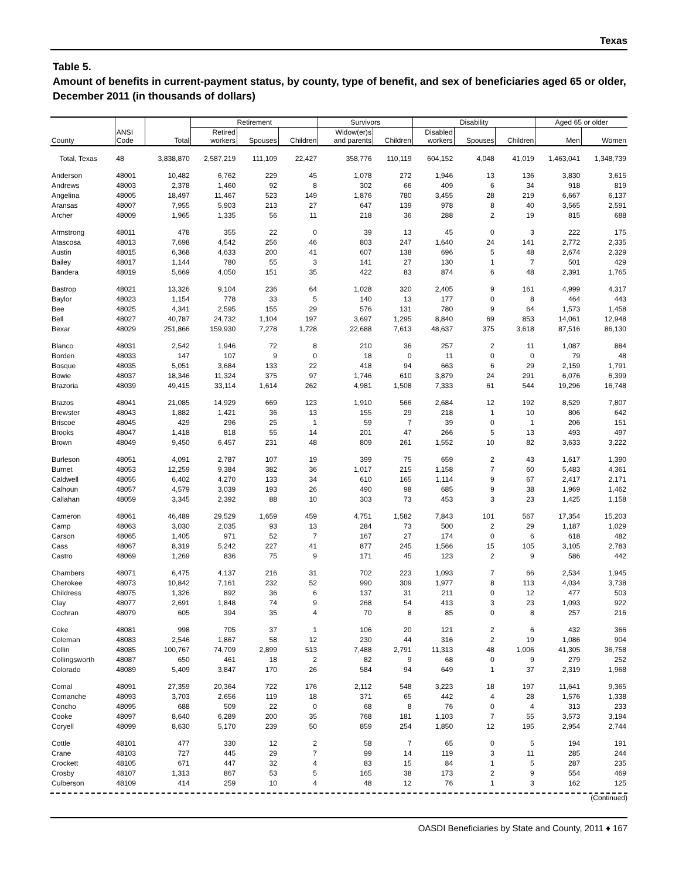Texas
Table 5.
Amount of benefits in current-payment status, by county, type of benefit, and sex of beneficiaries aged 65 or older, December 2011 (in thousands of dollars)
| | | | Retirement | | | Survivors | | Disability | | | Aged 65 or older | |
| --- | --- | --- | --- | --- | --- | --- | --- | --- | --- | --- | --- | --- |
| County | ANSI Code | Total | Retired workers | Spouses | Children | Widow(er)s and parents | Children | Disabled workers | Spouses | Children | Men | Women |
| Total, Texas | 48 | 3,838,870 | 2,587,219 | 111,109 | 22,427 | 358,776 | 110,119 | 604,152 | 4,048 | 41,019 | 1,463,041 | 1,348,739 |
| Anderson | 48001 | 10,482 | 6,762 | 229 | 45 | 1,078 | 272 | 1,946 | 13 | 136 | 3,830 | 3,615 |
| Andrews | 48003 | 2,378 | 1,460 | 92 | 8 | 302 | 66 | 409 | 6 | 34 | 918 | 819 |
| Angelina | 48005 | 18,497 | 11,467 | 523 | 149 | 1,876 | 780 | 3,455 | 28 | 219 | 6,667 | 6,137 |
| Aransas | 48007 | 7,955 | 5,903 | 213 | 27 | 647 | 139 | 978 | 8 | 40 | 3,565 | 2,591 |
| Archer | 48009 | 1,965 | 1,335 | 56 | 11 | 218 | 36 | 288 | 2 | 19 | 815 | 688 |
| Armstrong | 48011 | 478 | 355 | 22 | 0 | 39 | 13 | 45 | 0 | 3 | 222 | 175 |
| Atascosa | 48013 | 7,698 | 4,542 | 256 | 46 | 803 | 247 | 1,640 | 24 | 141 | 2,772 | 2,335 |
| Austin | 48015 | 6,368 | 4,633 | 200 | 41 | 607 | 138 | 696 | 5 | 48 | 2,674 | 2,329 |
| Bailey | 48017 | 1,144 | 780 | 55 | 3 | 141 | 27 | 130 | 1 | 7 | 501 | 429 |
| Bandera | 48019 | 5,669 | 4,050 | 151 | 35 | 422 | 83 | 874 | 6 | 48 | 2,391 | 1,765 |
| Bastrop | 48021 | 13,326 | 9,104 | 236 | 64 | 1,028 | 320 | 2,405 | 9 | 161 | 4,999 | 4,317 |
| Baylor | 48023 | 1,154 | 778 | 33 | 5 | 140 | 13 | 177 | 0 | 8 | 464 | 443 |
| Bee | 48025 | 4,341 | 2,595 | 155 | 29 | 576 | 131 | 780 | 9 | 64 | 1,573 | 1,458 |
| Bell | 48027 | 40,787 | 24,732 | 1,104 | 197 | 3,697 | 1,295 | 8,840 | 69 | 853 | 14,061 | 12,948 |
| Bexar | 48029 | 251,866 | 159,930 | 7,278 | 1,728 | 22,688 | 7,613 | 48,637 | 375 | 3,618 | 87,516 | 86,130 |
| Blanco | 48031 | 2,542 | 1,946 | 72 | 8 | 210 | 36 | 257 | 2 | 11 | 1,087 | 884 |
| Borden | 48033 | 147 | 107 | 9 | 0 | 18 | 0 | 11 | 0 | 0 | 79 | 48 |
| Bosque | 48035 | 5,051 | 3,684 | 133 | 22 | 418 | 94 | 663 | 6 | 29 | 2,159 | 1,791 |
| Bowie | 48037 | 18,346 | 11,324 | 375 | 97 | 1,746 | 610 | 3,879 | 24 | 291 | 6,076 | 6,399 |
| Brazoria | 48039 | 49,415 | 33,114 | 1,614 | 262 | 4,981 | 1,508 | 7,333 | 61 | 544 | 19,296 | 16,748 |
| Brazos | 48041 | 21,085 | 14,929 | 669 | 123 | 1,910 | 566 | 2,684 | 12 | 192 | 8,529 | 7,807 |
| Brewster | 48043 | 1,882 | 1,421 | 36 | 13 | 155 | 29 | 218 | 1 | 10 | 806 | 642 |
| Briscoe | 48045 | 429 | 296 | 25 | 1 | 59 | 7 | 39 | 0 | 1 | 206 | 151 |
| Brooks | 48047 | 1,418 | 818 | 55 | 14 | 201 | 47 | 266 | 5 | 13 | 493 | 497 |
| Brown | 48049 | 9,450 | 6,457 | 231 | 48 | 809 | 261 | 1,552 | 10 | 82 | 3,633 | 3,222 |
| Burleson | 48051 | 4,091 | 2,787 | 107 | 19 | 399 | 75 | 659 | 2 | 43 | 1,617 | 1,390 |
| Burnet | 48053 | 12,259 | 9,384 | 382 | 36 | 1,017 | 215 | 1,158 | 7 | 60 | 5,483 | 4,361 |
| Caldwell | 48055 | 6,402 | 4,270 | 133 | 34 | 610 | 165 | 1,114 | 9 | 67 | 2,417 | 2,171 |
| Calhoun | 48057 | 4,579 | 3,039 | 193 | 26 | 490 | 98 | 685 | 9 | 38 | 1,969 | 1,462 |
| Callahan | 48059 | 3,345 | 2,392 | 88 | 10 | 303 | 73 | 453 | 3 | 23 | 1,425 | 1,158 |
| Cameron | 48061 | 46,489 | 29,529 | 1,659 | 459 | 4,751 | 1,582 | 7,843 | 101 | 567 | 17,354 | 15,203 |
| Camp | 48063 | 3,030 | 2,035 | 93 | 13 | 284 | 73 | 500 | 2 | 29 | 1,187 | 1,029 |
| Carson | 48065 | 1,405 | 971 | 52 | 7 | 167 | 27 | 174 | 0 | 6 | 618 | 482 |
| Cass | 48067 | 8,319 | 5,242 | 227 | 41 | 877 | 245 | 1,566 | 15 | 105 | 3,105 | 2,783 |
| Castro | 48069 | 1,269 | 836 | 75 | 9 | 171 | 45 | 123 | 2 | 9 | 586 | 442 |
| Chambers | 48071 | 6,475 | 4,137 | 216 | 31 | 702 | 223 | 1,093 | 7 | 66 | 2,534 | 1,945 |
| Cherokee | 48073 | 10,842 | 7,161 | 232 | 52 | 990 | 309 | 1,977 | 8 | 113 | 4,034 | 3,738 |
| Childress | 48075 | 1,326 | 892 | 36 | 6 | 137 | 31 | 211 | 0 | 12 | 477 | 503 |
| Clay | 48077 | 2,691 | 1,848 | 74 | 9 | 268 | 54 | 413 | 3 | 23 | 1,093 | 922 |
| Cochran | 48079 | 605 | 394 | 35 | 4 | 70 | 8 | 85 | 0 | 8 | 257 | 216 |
| Coke | 48081 | 998 | 705 | 37 | 1 | 106 | 20 | 121 | 2 | 6 | 432 | 366 |
| Coleman | 48083 | 2,546 | 1,867 | 58 | 12 | 230 | 44 | 316 | 2 | 19 | 1,086 | 904 |
| Collin | 48085 | 100,767 | 74,709 | 2,899 | 513 | 7,488 | 2,791 | 11,313 | 48 | 1,006 | 41,305 | 36,758 |
| Collingsworth | 48087 | 650 | 461 | 18 | 2 | 82 | 9 | 68 | 0 | 9 | 279 | 252 |
| Colorado | 48089 | 5,409 | 3,847 | 170 | 26 | 584 | 94 | 649 | 1 | 37 | 2,319 | 1,968 |
| Comal | 48091 | 27,359 | 20,364 | 722 | 176 | 2,112 | 548 | 3,223 | 18 | 197 | 11,641 | 9,365 |
| Comanche | 48093 | 3,703 | 2,656 | 119 | 18 | 371 | 65 | 442 | 4 | 28 | 1,576 | 1,338 |
| Concho | 48095 | 688 | 509 | 22 | 0 | 68 | 8 | 76 | 0 | 4 | 313 | 233 |
| Cooke | 48097 | 8,640 | 6,289 | 200 | 35 | 768 | 181 | 1,103 | 7 | 55 | 3,573 | 3,194 |
| Coryell | 48099 | 8,630 | 5,170 | 239 | 50 | 859 | 254 | 1,850 | 12 | 195 | 2,954 | 2,744 |
| Cottle | 48101 | 477 | 330 | 12 | 2 | 58 | 7 | 65 | 0 | 5 | 194 | 191 |
| Crane | 48103 | 727 | 445 | 29 | 7 | 99 | 14 | 119 | 3 | 11 | 285 | 244 |
| Crockett | 48105 | 671 | 447 | 32 | 4 | 83 | 15 | 84 | 1 | 5 | 287 | 235 |
| Crosby | 48107 | 1,313 | 867 | 53 | 5 | 165 | 38 | 173 | 2 | 9 | 554 | 469 |
| Culberson | 48109 | 414 | 259 | 10 | 4 | 48 | 12 | 76 | 1 | 3 | 162 | 125 |
(Continued)
OASDI Beneficiaries by State and County, 2011 ♦ 167